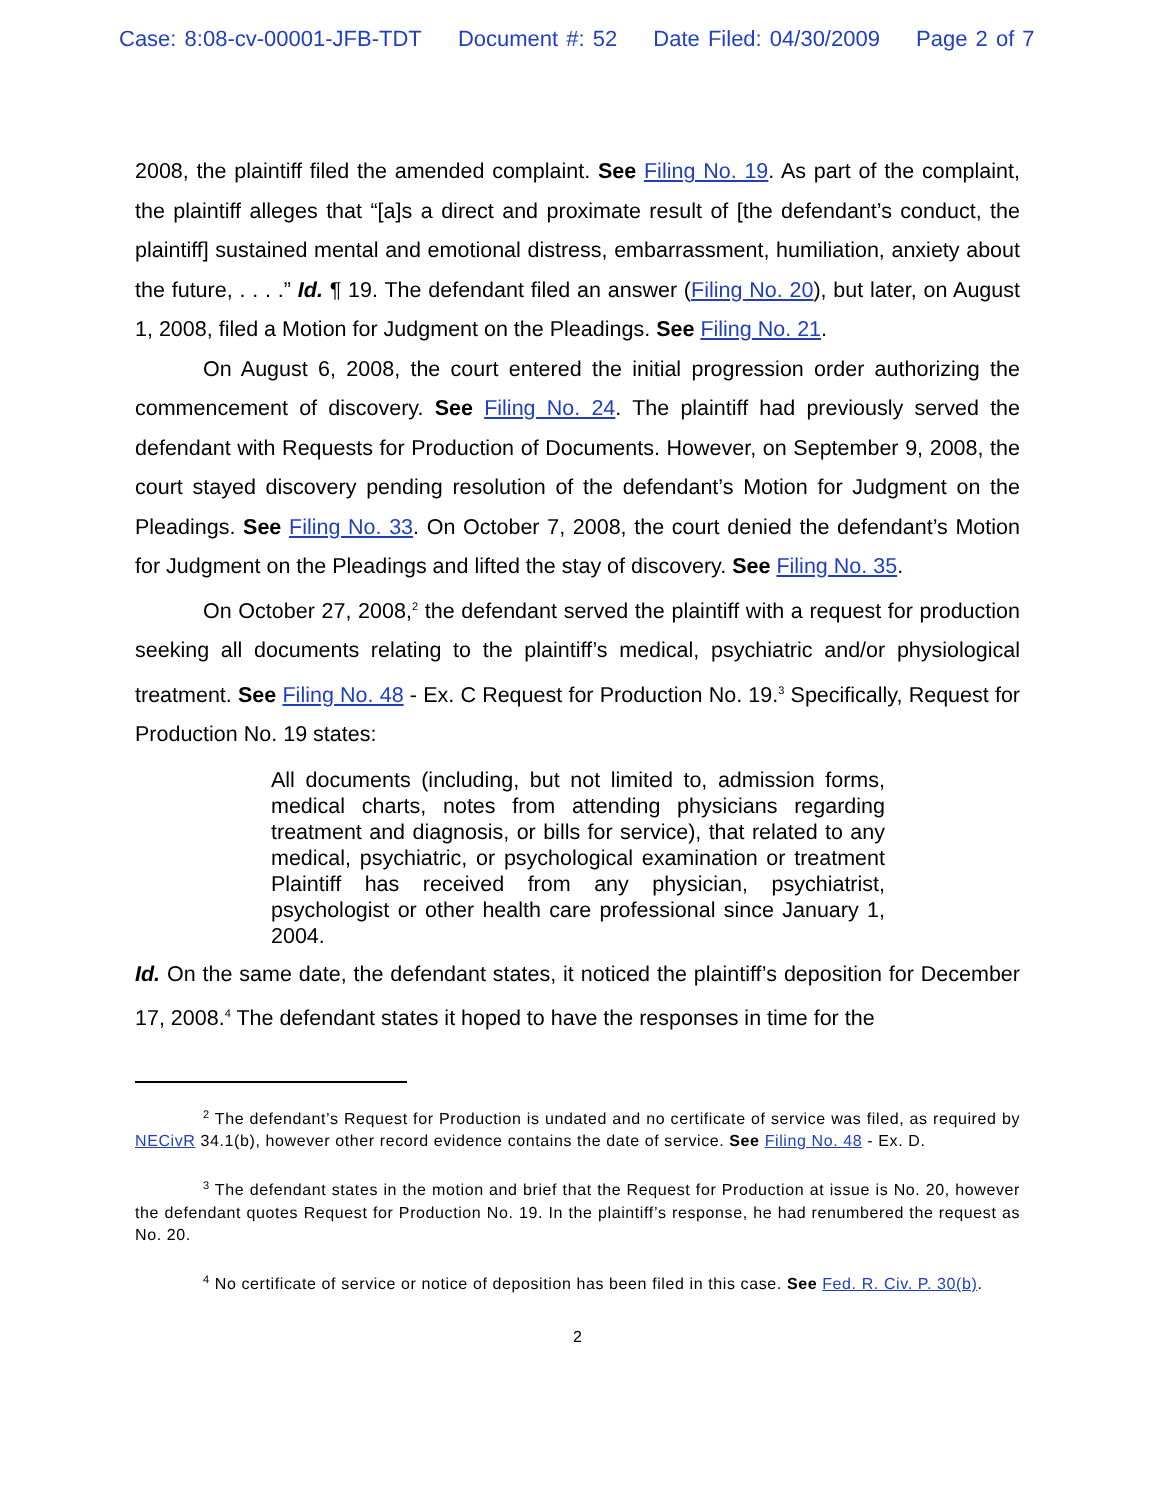Case: 8:08-cv-00001-JFB-TDT Document #: 52 Date Filed: 04/30/2009 Page 2 of 7
2008, the plaintiff filed the amended complaint. See Filing No. 19. As part of the complaint, the plaintiff alleges that “[a]s a direct and proximate result of [the defendant’s conduct, the plaintiff] sustained mental and emotional distress, embarrassment, humiliation, anxiety about the future, . . . .” Id. ¶ 19. The defendant filed an answer (Filing No. 20), but later, on August 1, 2008, filed a Motion for Judgment on the Pleadings. See Filing No. 21.
On August 6, 2008, the court entered the initial progression order authorizing the commencement of discovery. See Filing No. 24. The plaintiff had previously served the defendant with Requests for Production of Documents. However, on September 9, 2008, the court stayed discovery pending resolution of the defendant’s Motion for Judgment on the Pleadings. See Filing No. 33. On October 7, 2008, the court denied the defendant’s Motion for Judgment on the Pleadings and lifted the stay of discovery. See Filing No. 35.
On October 27, 2008,<sup>2</sup> the defendant served the plaintiff with a request for production seeking all documents relating to the plaintiff’s medical, psychiatric and/or physiological treatment. See Filing No. 48 - Ex. C Request for Production No. 19.<sup>3</sup> Specifically, Request for Production No. 19 states:
All documents (including, but not limited to, admission forms, medical charts, notes from attending physicians regarding treatment and diagnosis, or bills for service), that related to any medical, psychiatric, or psychological examination or treatment Plaintiff has received from any physician, psychiatrist, psychologist or other health care professional since January 1, 2004.
Id. On the same date, the defendant states, it noticed the plaintiff’s deposition for December 17, 2008.<sup>4</sup> The defendant states it hoped to have the responses in time for the
<sup>2</sup> The defendant’s Request for Production is undated and no certificate of service was filed, as required by NECivR 34.1(b), however other record evidence contains the date of service. See Filing No. 48 - Ex. D.
<sup>3</sup> The defendant states in the motion and brief that the Request for Production at issue is No. 20, however the defendant quotes Request for Production No. 19. In the plaintiff’s response, he had renumbered the request as No. 20.
<sup>4</sup> No certificate of service or notice of deposition has been filed in this case. See Fed. R. Civ. P. 30(b).
2